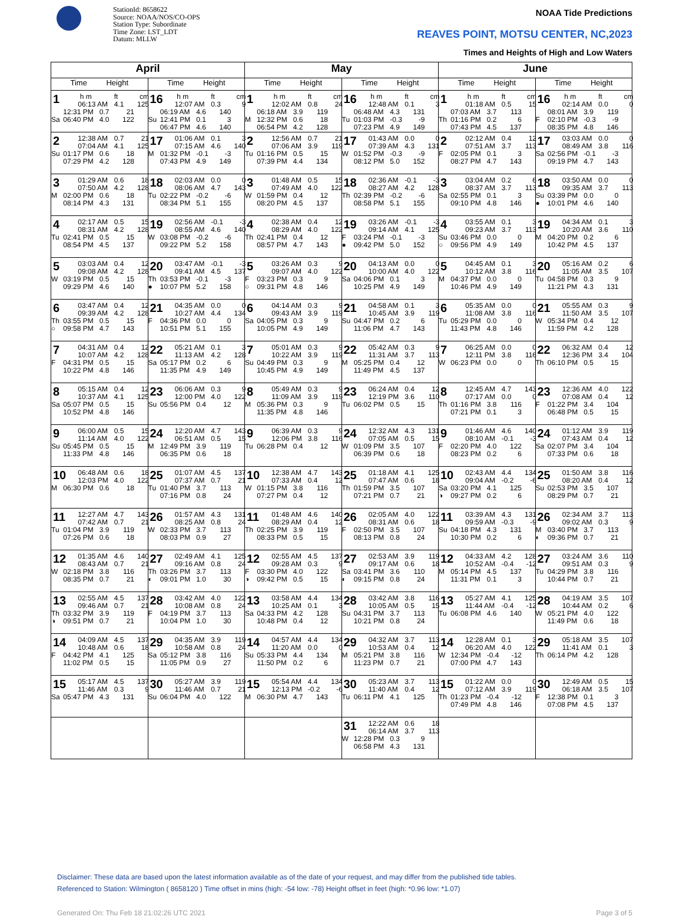StationId: 8658622
Source: NOAA/NOS/CO-OPS
Station Type: Subordinate
Time Zone: LST_LDT
Datum: MLLW
NOAA Tide Predictions
REAVES POINT, MOTSU CENTER, NC,2023
Times and Heights of High and Low Waters
| April | | May | | June | |
| --- | --- | --- | --- | --- | --- |
| Time Height | Time Height | Time Height | Time Height | Time Height | Time Height |
| 1 h m ft cm 06:13 AM 4.1 125 12:31 PM 0.7 21 Sa 06:40 PM 4.0 122 | 16 h m ft cm 12:07 AM 0.3 9 06:19 AM 4.6 140 Su 12:41 PM 0.1 3 06:47 PM 4.6 140 | 1 h m ft cm 12:02 AM 0.8 24 06:18 AM 3.9 119 M 12:32 PM 0.6 18 06:54 PM 4.2 128 | 16 h m ft cm 12:48 AM 0.1 3 06:48 AM 4.3 131 Tu 01:03 PM -0.3 -9 07:23 PM 4.9 149 | 1 h m ft cm 01:18 AM 0.5 15 07:03 AM 3.7 113 Th 01:16 PM 0.2 6 07:43 PM 4.5 137 | 16 h m ft cm 02:14 AM 0.0 0 08:01 AM 3.9 119 F 02:10 PM -0.3 -9 08:35 PM 4.8 146 |
| 2 12:38 AM 0.7 21 07:04 AM 4.1 125 Su 01:17 PM 0.6 18 07:29 PM 4.2 128 | 17 01:06 AM 0.1 3 07:15 AM 4.6 140 M 01:32 PM -0.1 -3 07:43 PM 4.9 149 | 2 12:56 AM 0.7 21 07:06 AM 3.9 119 Tu 01:16 PM 0.5 15 07:39 PM 4.4 134 | 17 01:43 AM 0.0 0 07:39 AM 4.3 131 W 01:52 PM -0.3 -9 08:12 PM 5.0 152 | 2 02:12 AM 0.4 12 07:51 AM 3.7 113 F 02:05 PM 0.1 3 08:27 PM 4.7 143 | 17 03:03 AM 0.0 0 08:49 AM 3.8 116 Sa 02:56 PM -0.1 -3 09:19 PM 4.7 143 |
| 3 01:29 AM 0.6 18 07:50 AM 4.2 128 M 02:00 PM 0.6 18 08:14 PM 4.3 131 | 18 02:03 AM 0.0 0 08:06 AM 4.7 143 Tu 02:22 PM -0.2 -6 08:34 PM 5.1 155 | 3 01:48 AM 0.5 15 07:49 AM 4.0 122 W 01:59 PM 0.4 12 08:20 PM 4.5 137 | 18 02:36 AM -0.1 -3 08:27 AM 4.2 128 Th 02:39 PM -0.2 -6 08:58 PM 5.1 155 | 3 03:04 AM 0.2 6 08:37 AM 3.7 113 Sa 02:55 PM 0.1 3 09:10 PM 4.8 146 | 18 03:50 AM 0.0 0 09:35 AM 3.7 113 Su 03:39 PM 0.0 0 ● 10:01 PM 4.6 140 |
| 4 02:17 AM 0.5 15 08:31 AM 4.2 128 Tu 02:41 PM 0.5 15 08:54 PM 4.5 137 | 19 02:56 AM -0.1 -3 08:55 AM 4.6 140 W 03:08 PM -0.2 -6 09:22 PM 5.2 158 | 4 02:38 AM 0.4 12 08:29 AM 4.0 122 Th 02:41 PM 0.4 12 08:57 PM 4.7 143 | 19 03:26 AM -0.1 -3 09:14 AM 4.1 125 F 03:24 PM -0.1 -3 ● 09:42 PM 5.0 152 | 4 03:55 AM 0.1 3 09:23 AM 3.7 113 Su 03:46 PM 0.0 0 ○ 09:56 PM 4.9 149 | 19 04:34 AM 0.1 3 10:20 AM 3.6 110 M 04:20 PM 0.2 6 10:42 PM 4.5 137 |
| 5 03:03 AM 0.4 12 09:08 AM 4.2 128 W 03:19 PM 0.5 15 09:29 PM 4.6 140 | 20 03:47 AM -0.1 -3 09:41 AM 4.5 137 Th 03:53 PM -0.1 -3 ● 10:07 PM 5.2 158 | 5 03:26 AM 0.3 9 09:07 AM 4.0 122 F 03:23 PM 0.3 9 ○ 09:31 PM 4.8 146 | 20 04:13 AM 0.0 0 10:00 AM 4.0 122 Sa 04:06 PM 0.1 3 10:25 PM 4.9 149 | 5 04:45 AM 0.1 3 10:12 AM 3.8 116 M 04:37 PM 0.0 0 10:46 PM 4.9 149 | 20 05:16 AM 0.2 6 11:05 AM 3.5 107 Tu 04:58 PM 0.3 9 11:21 PM 4.3 131 |
| 6 03:47 AM 0.4 12 09:39 AM 4.2 128 Th 03:55 PM 0.5 15 ○ 09:58 PM 4.7 143 | 21 04:35 AM 0.0 0 10:27 AM 4.4 134 F 04:36 PM 0.0 0 10:51 PM 5.1 155 | 6 04:14 AM 0.3 9 09:43 AM 3.9 119 Sa 04:05 PM 0.3 9 10:05 PM 4.9 149 | 21 04:58 AM 0.1 3 10:45 AM 3.9 119 Su 04:47 PM 0.2 6 11:06 PM 4.7 143 | 6 05:35 AM 0.0 0 11:08 AM 3.8 116 Tu 05:29 PM 0.0 0 11:43 PM 4.8 146 | 21 05:55 AM 0.3 9 11:50 AM 3.5 107 W 05:34 PM 0.4 12 11:59 PM 4.2 128 |
| 7 04:31 AM 0.4 12 10:07 AM 4.2 128 F 04:31 PM 0.5 15 10:22 PM 4.8 146 | 22 05:21 AM 0.1 3 11:13 AM 4.2 128 Sa 05:17 PM 0.2 6 11:35 PM 4.9 149 | 7 05:01 AM 0.3 9 10:22 AM 3.9 119 Su 04:49 PM 0.3 9 10:45 PM 4.9 149 | 22 05:42 AM 0.3 9 11:31 AM 3.7 113 M 05:25 PM 0.4 12 11:49 PM 4.5 137 | 7 06:25 AM 0.0 0 12:11 PM 3.8 116 W 06:23 PM 0.0 0 | 22 06:32 AM 0.4 12 12:36 PM 3.4 104 Th 06:10 PM 0.5 15 |
| 8 05:15 AM 0.4 12 10:37 AM 4.1 125 Sa 05:07 PM 0.5 15 10:52 PM 4.8 146 | 23 06:06 AM 0.3 9 12:00 PM 4.0 122 Su 05:56 PM 0.4 12 | 8 05:49 AM 0.3 9 11:09 AM 3.9 119 M 05:36 PM 0.3 9 11:35 PM 4.8 146 | 23 06:24 AM 0.4 12 12:19 PM 3.6 110 Tu 06:02 PM 0.5 15 | 8 12:45 AM 4.7 143 07:17 AM 0.0 0 Th 01:16 PM 3.8 116 07:21 PM 0.1 3 | 23 12:36 AM 4.0 122 07:08 AM 0.4 12 F 01:22 PM 3.4 104 06:48 PM 0.5 15 |
| 9 06:00 AM 0.5 15 11:14 AM 4.0 122 Su 05:45 PM 0.5 15 11:33 PM 4.8 146 | 24 12:20 AM 4.7 143 06:51 AM 0.5 15 M 12:49 PM 3.9 119 06:35 PM 0.6 18 | 9 06:39 AM 0.3 9 12:06 PM 3.8 116 Tu 06:28 PM 0.4 12 | 24 12:32 AM 4.3 131 07:05 AM 0.5 15 W 01:09 PM 3.5 107 06:39 PM 0.6 18 | 9 01:46 AM 4.6 140 08:10 AM -0.1 -3 F 02:20 PM 4.0 122 08:23 PM 0.2 6 | 24 01:12 AM 3.9 119 07:43 AM 0.4 12 Sa 02:07 PM 3.4 104 07:33 PM 0.6 18 |
| 10 06:48 AM 0.6 18 12:03 PM 4.0 122 M 06:30 PM 0.6 18 | 25 01:07 AM 4.5 137 07:37 AM 0.7 21 Tu 01:40 PM 3.7 113 07:16 PM 0.8 24 | 10 12:38 AM 4.7 143 07:33 AM 0.4 12 W 01:15 PM 3.8 116 07:27 PM 0.4 12 | 25 01:18 AM 4.1 125 07:47 AM 0.6 18 Th 01:59 PM 3.5 107 07:21 PM 0.7 21 | 10 02:43 AM 4.4 134 09:04 AM -0.2 -6 Sa 03:20 PM 4.1 125 ◑ 09:27 PM 0.2 6 | 25 01:50 AM 3.8 116 08:20 AM 0.4 12 Su 02:53 PM 3.5 107 08:29 PM 0.7 21 |
| 11 12:27 AM 4.7 143 07:42 AM 0.7 21 Tu 01:04 PM 3.9 119 07:26 PM 0.6 18 | 26 01:57 AM 4.3 131 08:25 AM 0.8 24 W 02:33 PM 3.7 113 08:03 PM 0.9 27 | 11 01:48 AM 4.6 140 08:29 AM 0.4 12 Th 02:25 PM 3.9 119 08:33 PM 0.5 15 | 26 02:05 AM 4.0 122 08:31 AM 0.6 18 F 02:50 PM 3.5 107 08:13 PM 0.8 24 | 11 03:39 AM 4.3 131 09:59 AM -0.3 -9 Su 04:18 PM 4.3 131 10:30 PM 0.2 6 | 26 02:34 AM 3.7 113 09:02 AM 0.3 9 M 03:40 PM 3.7 113 ◐ 09:36 PM 0.7 21 |
| 12 01:35 AM 4.6 140 08:43 AM 0.7 21 W 02:18 PM 3.8 116 08:35 PM 0.7 21 | 27 02:49 AM 4.1 125 09:16 AM 0.8 24 Th 03:26 PM 3.7 113 ◐ 09:01 PM 1.0 30 | 12 02:55 AM 4.5 137 09:28 AM 0.3 9 F 03:30 PM 4.0 122 ◑ 09:42 PM 0.5 15 | 27 02:53 AM 3.9 119 09:17 AM 0.6 18 Sa 03:41 PM 3.6 110 ◐ 09:15 PM 0.8 24 | 12 04:33 AM 4.2 128 10:52 AM -0.4 -12 M 05:14 PM 4.5 137 11:31 PM 0.1 3 | 27 03:24 AM 3.6 110 09:51 AM 0.3 9 Tu 04:29 PM 3.8 116 10:44 PM 0.7 21 |
| 13 02:55 AM 4.5 137 09:46 AM 0.7 21 Th 03:32 PM 3.9 119 ◑ 09:51 PM 0.7 21 | 28 03:42 AM 4.0 122 10:08 AM 0.8 24 F 04:19 PM 3.7 113 10:04 PM 1.0 30 | 13 03:58 AM 4.4 134 10:25 AM 0.1 3 Sa 04:33 PM 4.2 128 10:48 PM 0.4 12 | 28 03:42 AM 3.8 116 10:05 AM 0.5 15 Su 04:31 PM 3.7 113 10:21 PM 0.8 24 | 13 05:27 AM 4.1 125 11:44 AM -0.4 -12 Tu 06:08 PM 4.6 140 | 28 04:19 AM 3.5 107 10:44 AM 0.2 6 W 05:21 PM 4.0 122 11:49 PM 0.6 18 |
| 14 04:09 AM 4.5 137 10:48 AM 0.6 18 F 04:42 PM 4.1 125 11:02 PM 0.5 15 | 29 04:35 AM 3.9 119 10:58 AM 0.8 24 Sa 05:12 PM 3.8 116 11:05 PM 0.9 27 | 14 04:57 AM 4.4 134 11:20 AM 0.0 0 Su 05:33 PM 4.4 134 11:50 PM 0.2 6 | 29 04:32 AM 3.7 113 10:53 AM 0.4 12 M 05:21 PM 3.8 116 11:23 PM 0.7 21 | 14 12:28 AM 0.1 3 06:20 AM 4.0 122 W 12:34 PM -0.4 -12 07:00 PM 4.7 143 | 29 05:18 AM 3.5 107 11:41 AM 0.1 3 Th 06:14 PM 4.2 128 |
| 15 05:17 AM 4.5 137 11:46 AM 0.3 9 Sa 05:47 PM 4.3 131 | 30 05:27 AM 3.9 119 11:46 AM 0.7 21 Su 06:04 PM 4.0 122 | 15 05:54 AM 4.4 134 12:13 PM -0.2 -6 M 06:30 PM 4.7 143 | 30 05:23 AM 3.7 113 11:40 AM 0.4 12 Tu 06:11 PM 4.1 125 | 15 01:22 AM 0.0 0 07:12 AM 3.9 119 Th 01:23 PM -0.4 -12 07:49 PM 4.8 146 | 30 12:49 AM 0.5 15 06:18 AM 3.5 107 F 12:38 PM 0.1 3 07:08 PM 4.5 137 |
| | | | 31 12:22 AM 0.6 18 06:14 AM 3.7 113 W 12:28 PM 0.3 9 06:58 PM 4.3 131 | | |
Disclaimer: These data are based upon the latest information available as of the date of your request, and may differ from the published tide tables.
Referenced to Station: Wilmington ( 8658120 ) Time offset in mins (high: -54 low: -78) Height offset in feet (high: *0.96 low: *1.07)
Generated On: Thu Feb 18 21:02:26 UTC 2021 Page 3 of 5